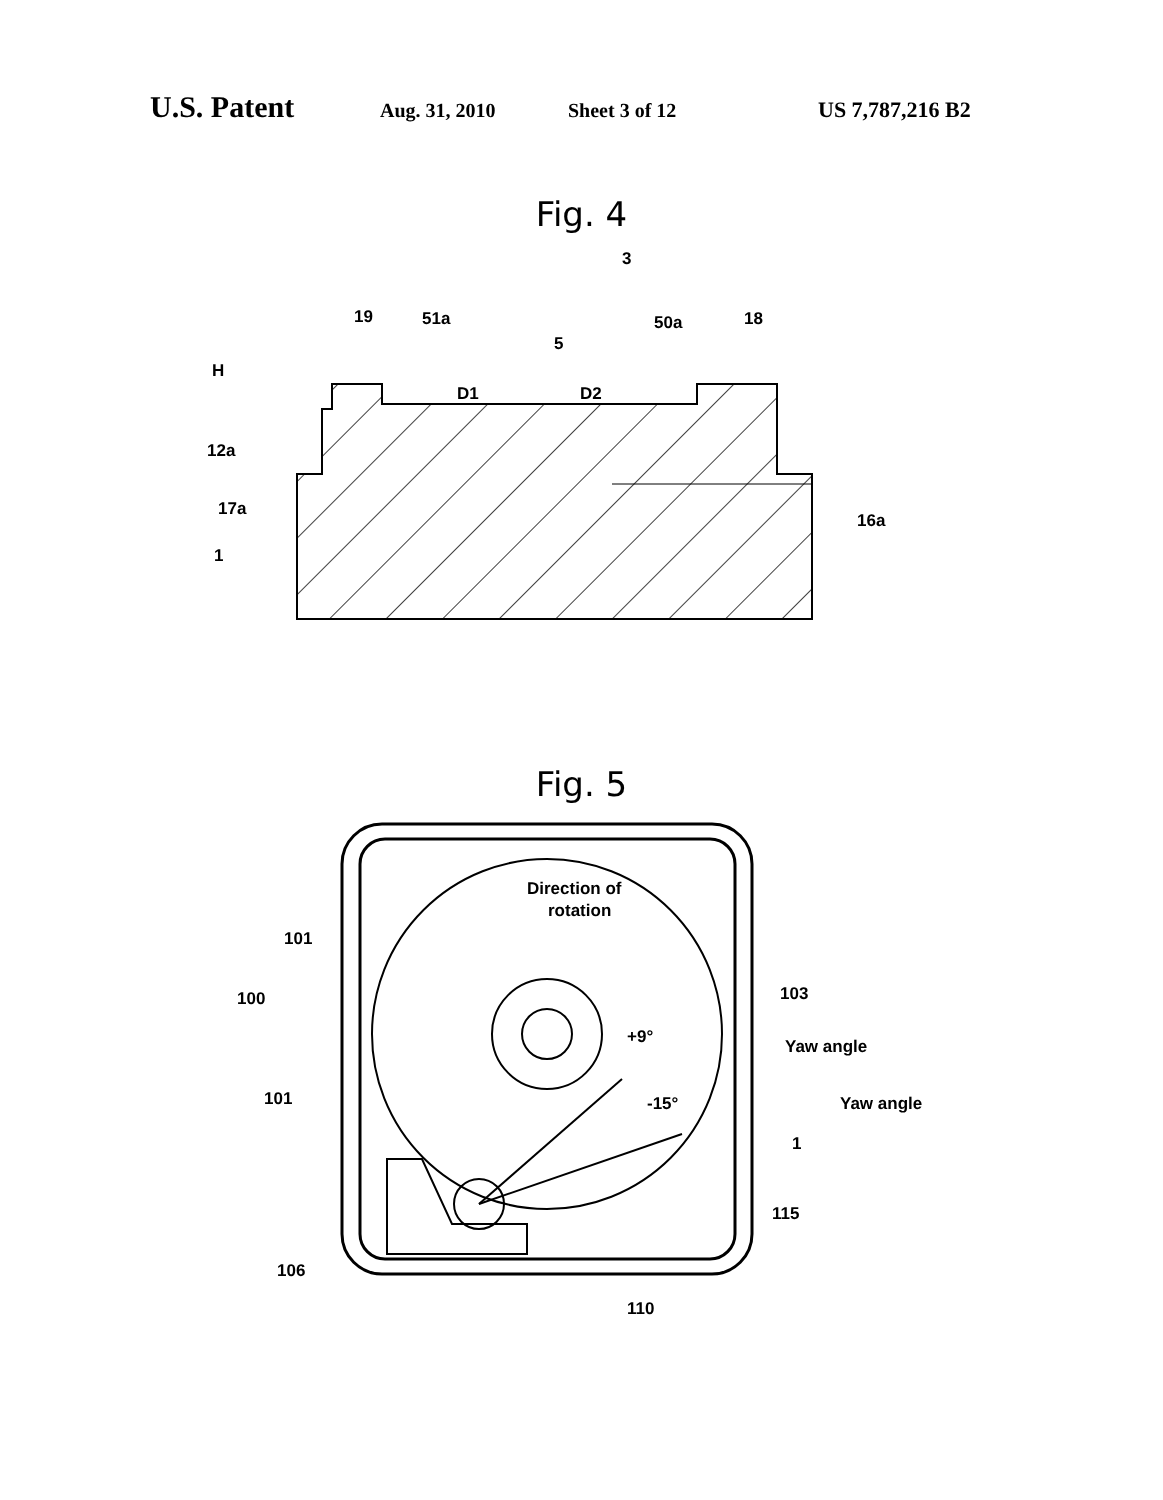U.S. Patent Aug. 31, 2010 Sheet 3 of 12 US 7,787,216 B2
Fig. 4
3
19
51a
50a
18
5
H
D1
D2
12a
17a
16a
1
Fig. 5
Direction of
rotation
101
100
103
+9°
Yaw angle
-15°
101
Yaw angle
1
115
106
110